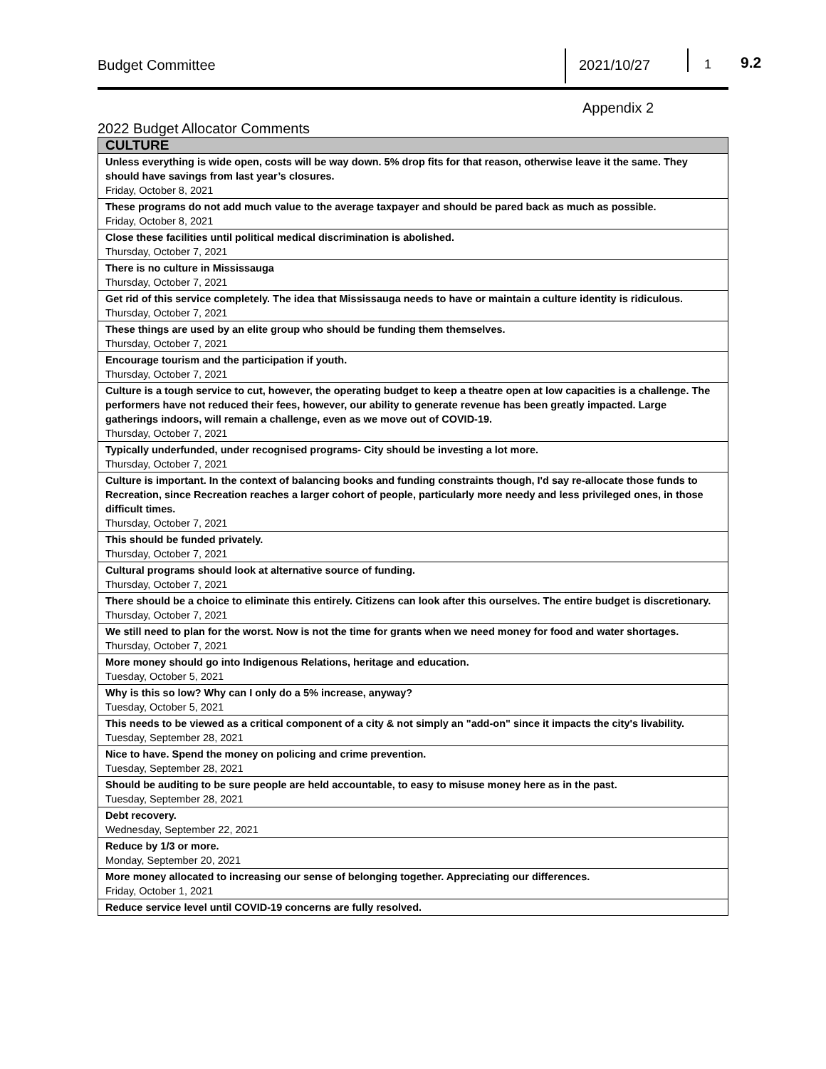Budget Committee 2021/10/27 1
9.2
Appendix 2
2022 Budget Allocator Comments
| CULTURE |
| --- |
| Unless everything is wide open, costs will be way down. 5% drop fits for that reason, otherwise leave it the same. They should have savings from last year’s closures. Friday, October 8, 2021 |
| These programs do not add much value to the average taxpayer and should be pared back as much as possible. Friday, October 8, 2021 |
| Close these facilities until political medical discrimination is abolished. Thursday, October 7, 2021 |
| There is no culture in Mississauga Thursday, October 7, 2021 |
| Get rid of this service completely. The idea that Mississauga needs to have or maintain a culture identity is ridiculous. Thursday, October 7, 2021 |
| These things are used by an elite group who should be funding them themselves. Thursday, October 7, 2021 |
| Encourage tourism and the participation if youth. Thursday, October 7, 2021 |
| Culture is a tough service to cut, however, the operating budget to keep a theatre open at low capacities is a challenge. The performers have not reduced their fees, however, our ability to generate revenue has been greatly impacted. Large gatherings indoors, will remain a challenge, even as we move out of COVID-19. Thursday, October 7, 2021 |
| Typically underfunded, under recognised programs- City should be investing a lot more. Thursday, October 7, 2021 |
| Culture is important. In the context of balancing books and funding constraints though, I'd say re-allocate those funds to Recreation, since Recreation reaches a larger cohort of people, particularly more needy and less privileged ones, in those difficult times. Thursday, October 7, 2021 |
| This should be funded privately. Thursday, October 7, 2021 |
| Cultural programs should look at alternative source of funding. Thursday, October 7, 2021 |
| There should be a choice to eliminate this entirely. Citizens can look after this ourselves. The entire budget is discretionary. Thursday, October 7, 2021 |
| We still need to plan for the worst. Now is not the time for grants when we need money for food and water shortages. Thursday, October 7, 2021 |
| More money should go into Indigenous Relations, heritage and education. Tuesday, October 5, 2021 |
| Why is this so low? Why can I only do a 5% increase, anyway? Tuesday, October 5, 2021 |
| This needs to be viewed as a critical component of a city & not simply an "add-on" since it impacts the city's livability. Tuesday, September 28, 2021 |
| Nice to have. Spend the money on policing and crime prevention. Tuesday, September 28, 2021 |
| Should be auditing to be sure people are held accountable, to easy to misuse money here as in the past. Tuesday, September 28, 2021 |
| Debt recovery. Wednesday, September 22, 2021 |
| Reduce by 1/3 or more. Monday, September 20, 2021 |
| More money allocated to increasing our sense of belonging together. Appreciating our differences. Friday, October 1, 2021 |
| Reduce service level until COVID-19 concerns are fully resolved. |